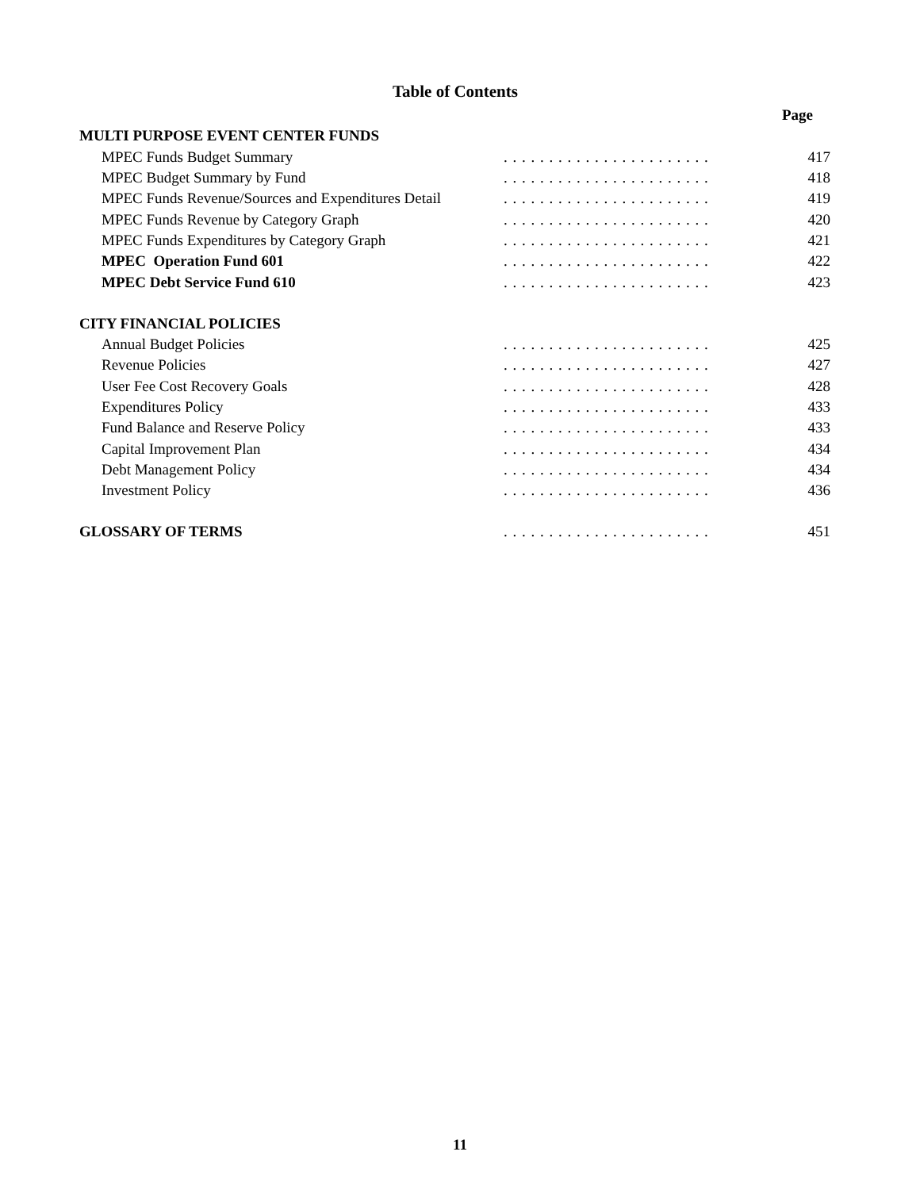Table of Contents
| | | Page |
| MULTI PURPOSE EVENT CENTER FUNDS | | |
| MPEC Funds Budget Summary | . . . . . . . . . . . . . . . . . . . . . . . | 417 |
| MPEC Budget Summary by Fund | . . . . . . . . . . . . . . . . . . . . . . . | 418 |
| MPEC Funds Revenue/Sources and Expenditures Detail | . . . . . . . . . . . . . . . . . . . . . . . | 419 |
| MPEC Funds Revenue by Category Graph | . . . . . . . . . . . . . . . . . . . . . . . | 420 |
| MPEC Funds Expenditures by Category Graph | . . . . . . . . . . . . . . . . . . . . . . . | 421 |
| MPEC Operation Fund 601 | . . . . . . . . . . . . . . . . . . . . . . . | 422 |
| MPEC Debt Service Fund 610 | . . . . . . . . . . . . . . . . . . . . . . . | 423 |
| CITY FINANCIAL POLICIES | | |
| Annual Budget Policies | . . . . . . . . . . . . . . . . . . . . . . . | 425 |
| Revenue Policies | . . . . . . . . . . . . . . . . . . . . . . . | 427 |
| User Fee Cost Recovery Goals | . . . . . . . . . . . . . . . . . . . . . . . | 428 |
| Expenditures Policy | . . . . . . . . . . . . . . . . . . . . . . . | 433 |
| Fund Balance and Reserve Policy | . . . . . . . . . . . . . . . . . . . . . . . | 433 |
| Capital Improvement Plan | . . . . . . . . . . . . . . . . . . . . . . . | 434 |
| Debt Management Policy | . . . . . . . . . . . . . . . . . . . . . . . | 434 |
| Investment Policy | . . . . . . . . . . . . . . . . . . . . . . . | 436 |
| GLOSSARY OF TERMS | . . . . . . . . . . . . . . . . . . . . . . . | 451 |
11